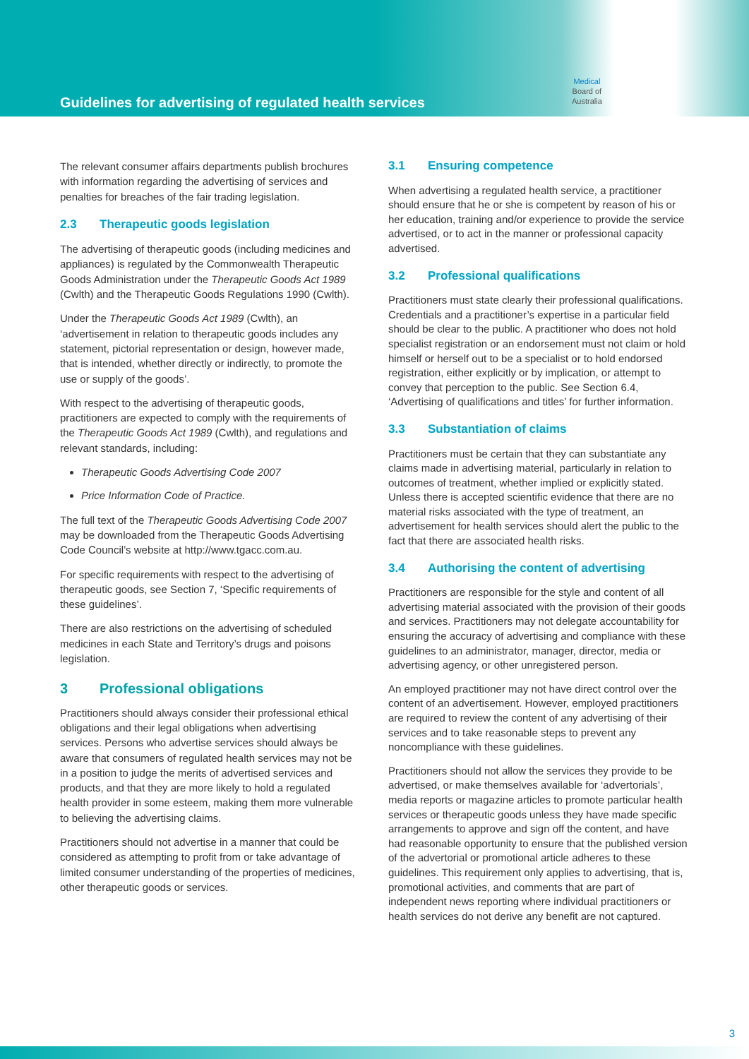Guidelines for advertising of regulated health services
Medical
Board of
Australia
The relevant consumer affairs departments publish brochures with information regarding the advertising of services and penalties for breaches of the fair trading legislation.
2.3 Therapeutic goods legislation
The advertising of therapeutic goods (including medicines and appliances) is regulated by the Commonwealth Therapeutic Goods Administration under the Therapeutic Goods Act 1989 (Cwlth) and the Therapeutic Goods Regulations 1990 (Cwlth).
Under the Therapeutic Goods Act 1989 (Cwlth), an ‘advertisement in relation to therapeutic goods includes any statement, pictorial representation or design, however made, that is intended, whether directly or indirectly, to promote the use or supply of the goods’.
With respect to the advertising of therapeutic goods, practitioners are expected to comply with the requirements of the Therapeutic Goods Act 1989 (Cwlth), and regulations and relevant standards, including:
Therapeutic Goods Advertising Code 2007
Price Information Code of Practice.
The full text of the Therapeutic Goods Advertising Code 2007 may be downloaded from the Therapeutic Goods Advertising Code Council’s website at http://www.tgacc.com.au.
For specific requirements with respect to the advertising of therapeutic goods, see Section 7, ‘Specific requirements of these guidelines’.
There are also restrictions on the advertising of scheduled medicines in each State and Territory’s drugs and poisons legislation.
3 Professional obligations
Practitioners should always consider their professional ethical obligations and their legal obligations when advertising services. Persons who advertise services should always be aware that consumers of regulated health services may not be in a position to judge the merits of advertised services and products, and that they are more likely to hold a regulated health provider in some esteem, making them more vulnerable to believing the advertising claims.
Practitioners should not advertise in a manner that could be considered as attempting to profit from or take advantage of limited consumer understanding of the properties of medicines, other therapeutic goods or services.
3.1 Ensuring competence
When advertising a regulated health service, a practitioner should ensure that he or she is competent by reason of his or her education, training and/or experience to provide the service advertised, or to act in the manner or professional capacity advertised.
3.2 Professional qualifications
Practitioners must state clearly their professional qualifications. Credentials and a practitioner’s expertise in a particular field should be clear to the public. A practitioner who does not hold specialist registration or an endorsement must not claim or hold himself or herself out to be a specialist or to hold endorsed registration, either explicitly or by implication, or attempt to convey that perception to the public. See Section 6.4, ‘Advertising of qualifications and titles’ for further information.
3.3 Substantiation of claims
Practitioners must be certain that they can substantiate any claims made in advertising material, particularly in relation to outcomes of treatment, whether implied or explicitly stated. Unless there is accepted scientific evidence that there are no material risks associated with the type of treatment, an advertisement for health services should alert the public to the fact that there are associated health risks.
3.4 Authorising the content of advertising
Practitioners are responsible for the style and content of all advertising material associated with the provision of their goods and services. Practitioners may not delegate accountability for ensuring the accuracy of advertising and compliance with these guidelines to an administrator, manager, director, media or advertising agency, or other unregistered person.
An employed practitioner may not have direct control over the content of an advertisement. However, employed practitioners are required to review the content of any advertising of their services and to take reasonable steps to prevent any noncompliance with these guidelines.
Practitioners should not allow the services they provide to be advertised, or make themselves available for ‘advertorials’, media reports or magazine articles to promote particular health services or therapeutic goods unless they have made specific arrangements to approve and sign off the content, and have had reasonable opportunity to ensure that the published version of the advertorial or promotional article adheres to these guidelines. This requirement only applies to advertising, that is, promotional activities, and comments that are part of independent news reporting where individual practitioners or health services do not derive any benefit are not captured.
3